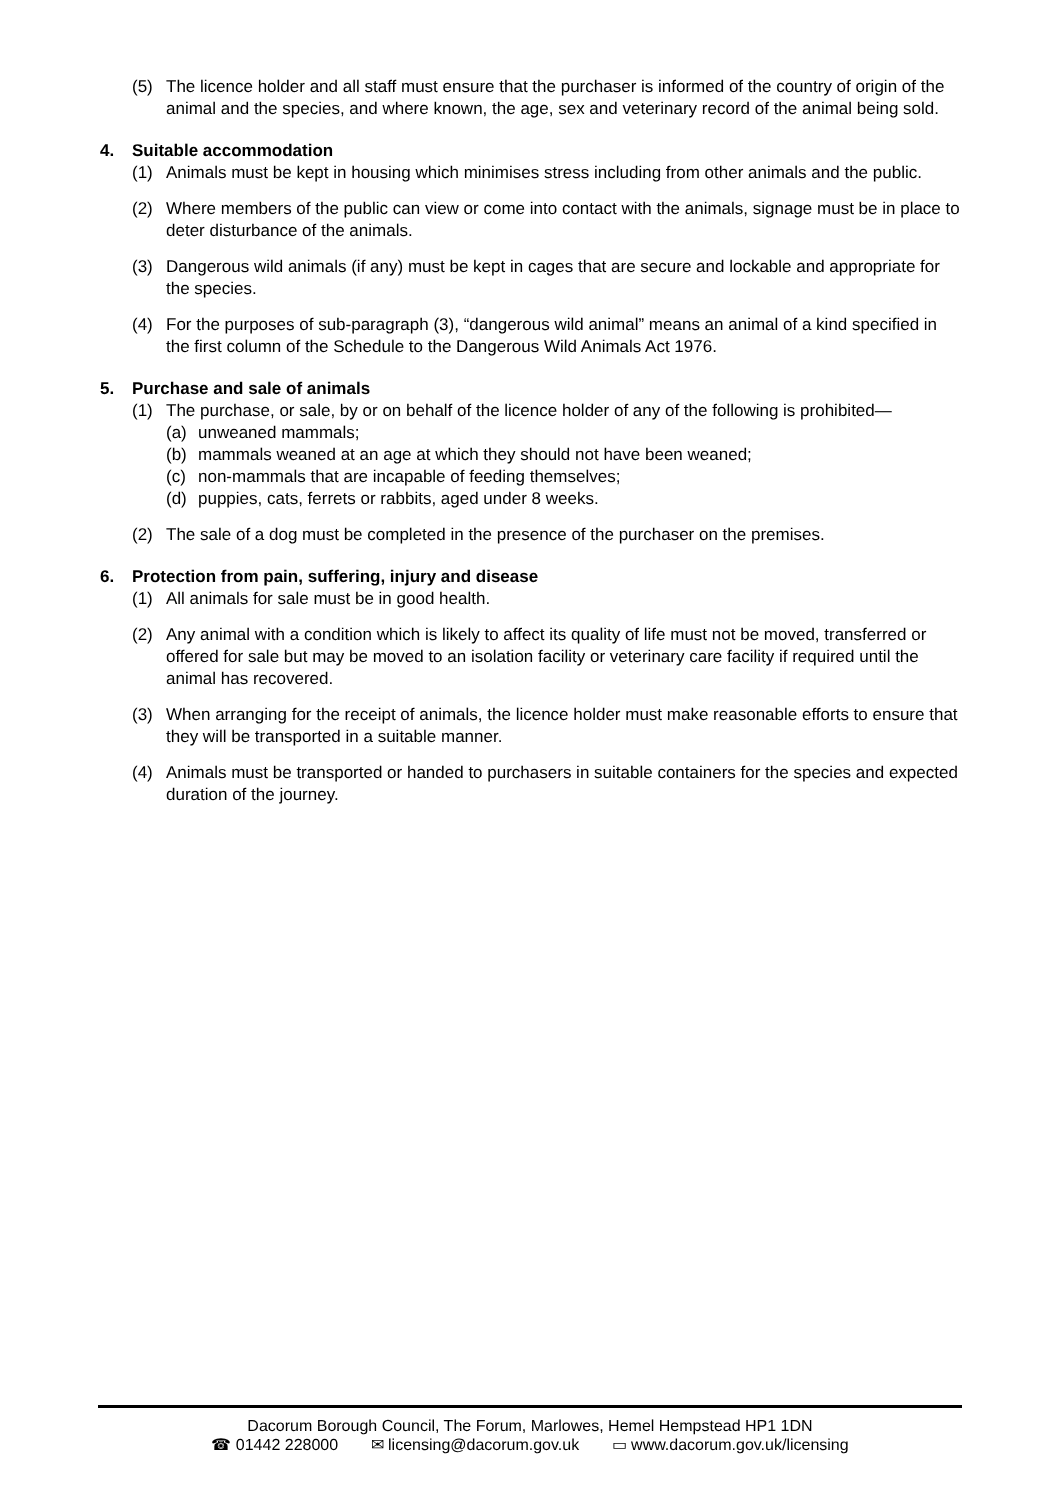(5) The licence holder and all staff must ensure that the purchaser is informed of the country of origin of the animal and the species, and where known, the age, sex and veterinary record of the animal being sold.
4. Suitable accommodation
(1) Animals must be kept in housing which minimises stress including from other animals and the public.
(2) Where members of the public can view or come into contact with the animals, signage must be in place to deter disturbance of the animals.
(3) Dangerous wild animals (if any) must be kept in cages that are secure and lockable and appropriate for the species.
(4) For the purposes of sub-paragraph (3), “dangerous wild animal” means an animal of a kind specified in the first column of the Schedule to the Dangerous Wild Animals Act 1976.
5. Purchase and sale of animals
(1) The purchase, or sale, by or on behalf of the licence holder of any of the following is prohibited—
(a) unweaned mammals;
(b) mammals weaned at an age at which they should not have been weaned;
(c) non-mammals that are incapable of feeding themselves;
(d) puppies, cats, ferrets or rabbits, aged under 8 weeks.
(2) The sale of a dog must be completed in the presence of the purchaser on the premises.
6. Protection from pain, suffering, injury and disease
(1) All animals for sale must be in good health.
(2) Any animal with a condition which is likely to affect its quality of life must not be moved, transferred or offered for sale but may be moved to an isolation facility or veterinary care facility if required until the animal has recovered.
(3) When arranging for the receipt of animals, the licence holder must make reasonable efforts to ensure that they will be transported in a suitable manner.
(4) Animals must be transported or handed to purchasers in suitable containers for the species and expected duration of the journey.
Dacorum Borough Council, The Forum, Marlowes, Hemel Hempstead HP1 1DN
☎ 01442 228000 ✉ licensing@dacorum.gov.uk ▭ www.dacorum.gov.uk/licensing